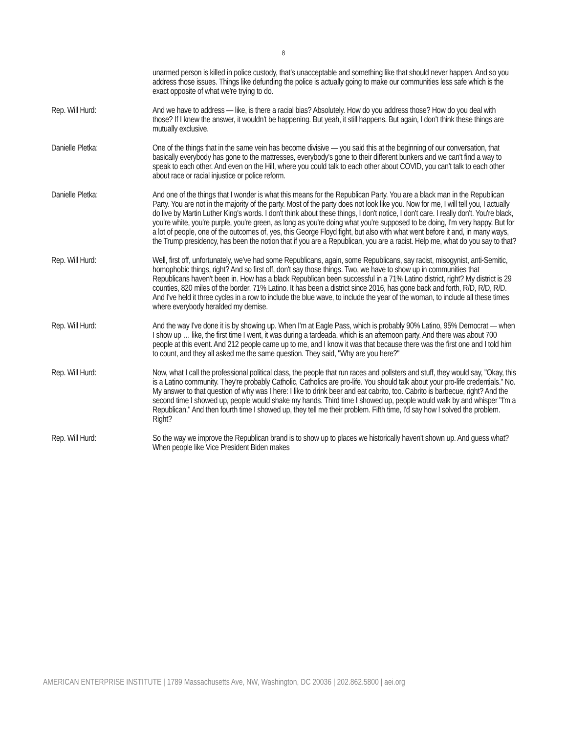8
unarmed person is killed in police custody, that's unacceptable and something like that should never happen. And so you address those issues. Things like defunding the police is actually going to make our communities less safe which is the exact opposite of what we're trying to do.
Rep. Will Hurd: And we have to address — like, is there a racial bias? Absolutely. How do you address those? How do you deal with those? If I knew the answer, it wouldn't be happening. But yeah, it still happens. But again, I don't think these things are mutually exclusive.
Danielle Pletka: One of the things that in the same vein has become divisive — you said this at the beginning of our conversation, that basically everybody has gone to the mattresses, everybody's gone to their different bunkers and we can't find a way to speak to each other. And even on the Hill, where you could talk to each other about COVID, you can't talk to each other about race or racial injustice or police reform.
Danielle Pletka: And one of the things that I wonder is what this means for the Republican Party. You are a black man in the Republican Party. You are not in the majority of the party. Most of the party does not look like you. Now for me, I will tell you, I actually do live by Martin Luther King's words. I don't think about these things, I don't notice, I don't care. I really don't. You're black, you're white, you're purple, you're green, as long as you're doing what you're supposed to be doing, I'm very happy. But for a lot of people, one of the outcomes of, yes, this George Floyd fight, but also with what went before it and, in many ways, the Trump presidency, has been the notion that if you are a Republican, you are a racist. Help me, what do you say to that?
Rep. Will Hurd: Well, first off, unfortunately, we've had some Republicans, again, some Republicans, say racist, misogynist, anti-Semitic, homophobic things, right? And so first off, don't say those things. Two, we have to show up in communities that Republicans haven't been in. How has a black Republican been successful in a 71% Latino district, right? My district is 29 counties, 820 miles of the border, 71% Latino. It has been a district since 2016, has gone back and forth, R/D, R/D, R/D. And I've held it three cycles in a row to include the blue wave, to include the year of the woman, to include all these times where everybody heralded my demise.
Rep. Will Hurd: And the way I've done it is by showing up. When I'm at Eagle Pass, which is probably 90% Latino, 95% Democrat — when I show up … like, the first time I went, it was during a tardeada, which is an afternoon party. And there was about 700 people at this event. And 212 people came up to me, and I know it was that because there was the first one and I told him to count, and they all asked me the same question. They said, "Why are you here?"
Rep. Will Hurd: Now, what I call the professional political class, the people that run races and pollsters and stuff, they would say, "Okay, this is a Latino community. They're probably Catholic, Catholics are pro-life. You should talk about your pro-life credentials." No. My answer to that question of why was I here: I like to drink beer and eat cabrito, too. Cabrito is barbecue, right? And the second time I showed up, people would shake my hands. Third time I showed up, people would walk by and whisper "I'm a Republican." And then fourth time I showed up, they tell me their problem. Fifth time, I'd say how I solved the problem. Right?
Rep. Will Hurd: So the way we improve the Republican brand is to show up to places we historically haven't shown up. And guess what? When people like Vice President Biden makes
AMERICAN ENTERPRISE INSTITUTE | 1789 Massachusetts Ave, NW, Washington, DC 20036 | 202.862.5800 | aei.org